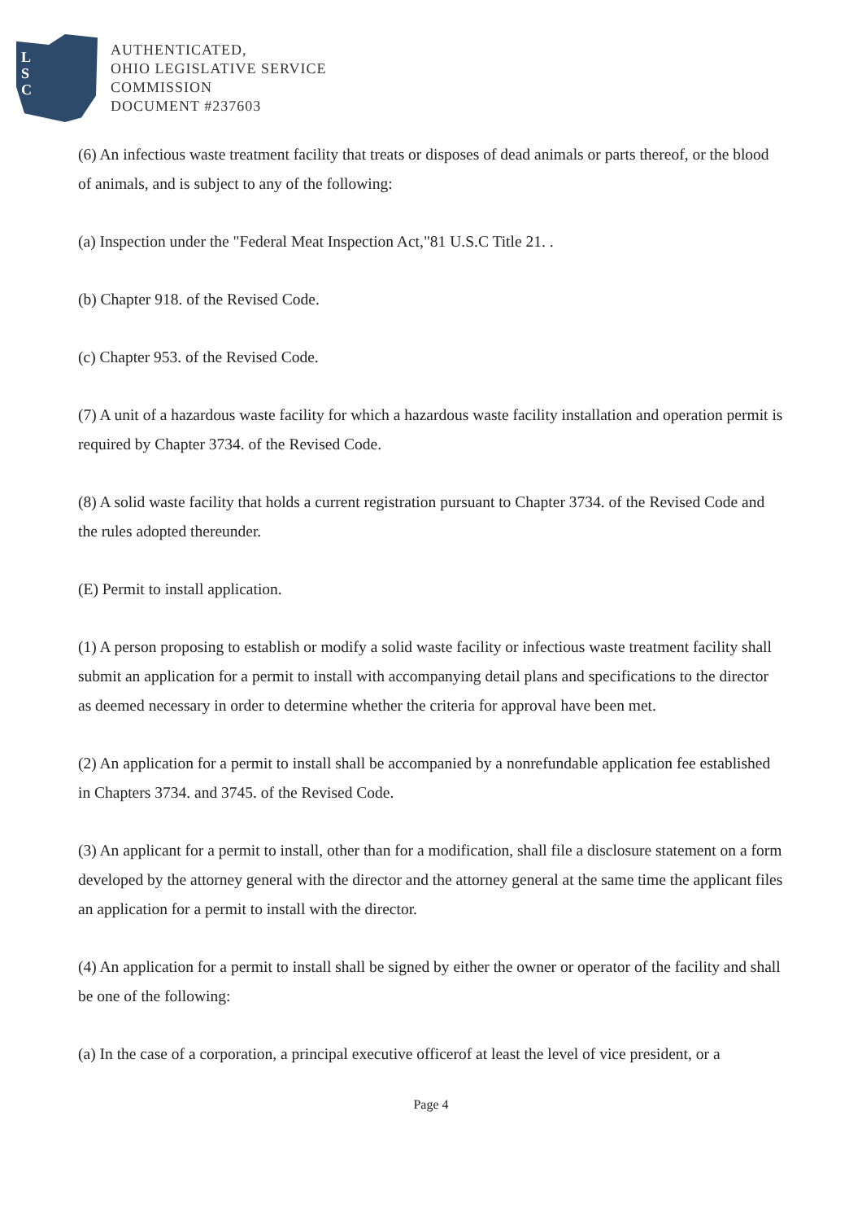L
S
C
AUTHENTICATED,
OHIO LEGISLATIVE SERVICE
COMMISSION
DOCUMENT #237603
(6) An infectious waste treatment facility that treats or disposes of dead animals or parts thereof, or the blood of animals, and is subject to any of the following:
(a) Inspection under the "Federal Meat Inspection Act,"81 U.S.C Title 21. .
(b) Chapter 918. of the Revised Code.
(c) Chapter 953. of the Revised Code.
(7) A unit of a hazardous waste facility for which a hazardous waste facility installation and operation permit is required by Chapter 3734. of the Revised Code.
(8) A solid waste facility that holds a current registration pursuant to Chapter 3734. of the Revised Code and the rules adopted thereunder.
(E) Permit to install application.
(1) A person proposing to establish or modify a solid waste facility or infectious waste treatment facility shall submit an application for a permit to install with accompanying detail plans and specifications to the director as deemed necessary in order to determine whether the criteria for approval have been met.
(2) An application for a permit to install shall be accompanied by a nonrefundable application fee established in Chapters 3734. and 3745. of the Revised Code.
(3) An applicant for a permit to install, other than for a modification, shall file a disclosure statement on a form developed by the attorney general with the director and the attorney general at the same time the applicant files an application for a permit to install with the director.
(4) An application for a permit to install shall be signed by either the owner or operator of the facility and shall be one of the following:
(a) In the case of a corporation, a principal executive officerof at least the level of vice president, or a
Page 4